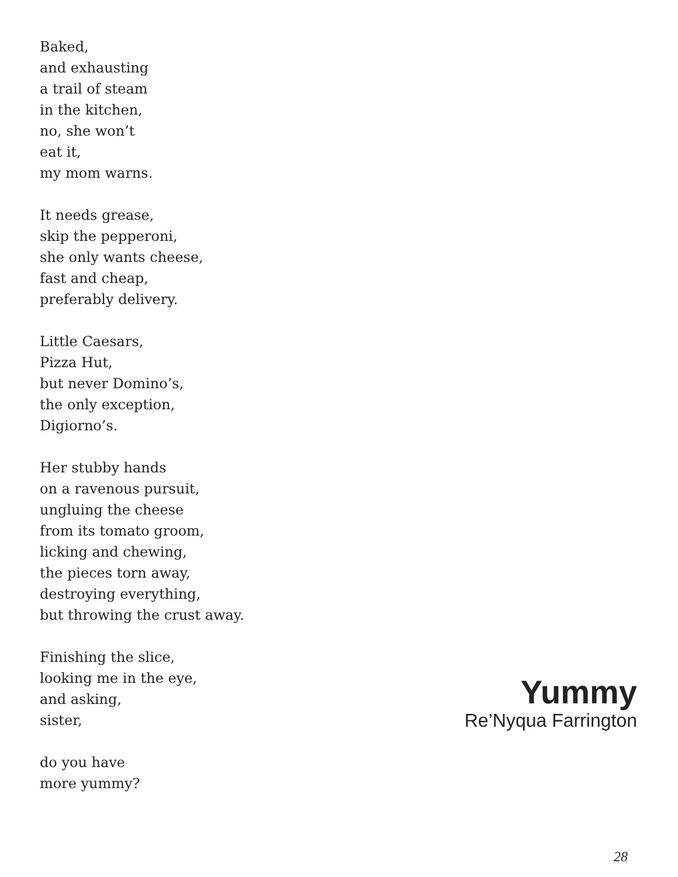Baked,
and exhausting
a trail of steam
in the kitchen,
no, she won’t
eat it,
my mom warns.
It needs grease,
skip the pepperoni,
she only wants cheese,
fast and cheap,
preferably delivery.
Little Caesars,
Pizza Hut,
but never Domino’s,
the only exception,
Digiorno’s.
Her stubby hands
on a ravenous pursuit,
ungluing the cheese
from its tomato groom,
licking and chewing,
the pieces torn away,
destroying everything,
but throwing the crust away.
Finishing the slice,
looking me in the eye,
and asking,
sister,
do you have
more yummy?
Yummy
Re’Nyqua Farrington
28